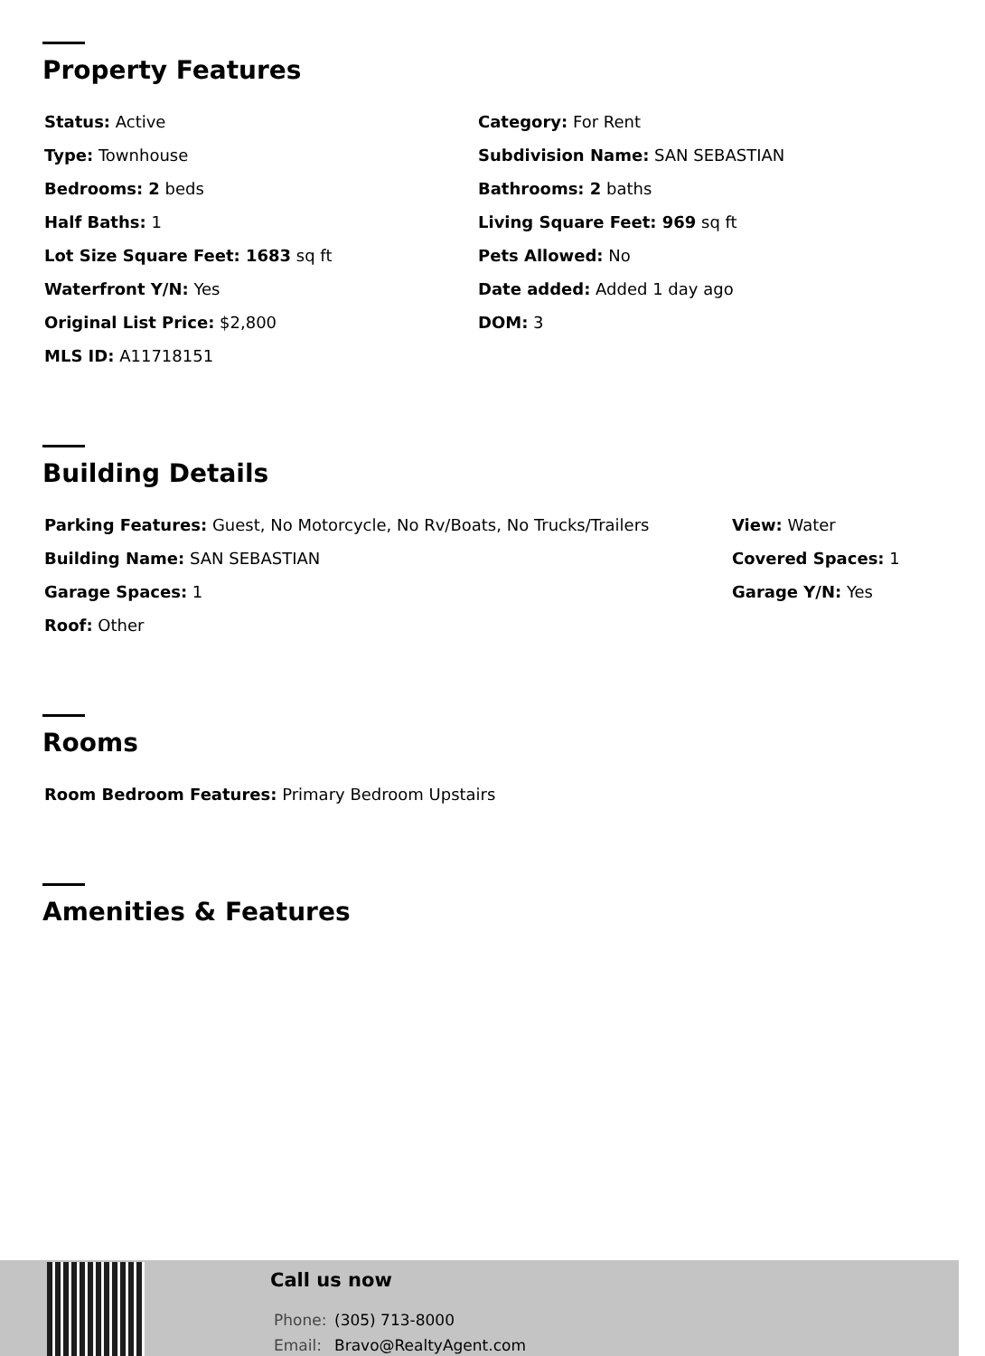Property Features
Status: Active
Category: For Rent
Type: Townhouse
Subdivision Name: SAN SEBASTIAN
Bedrooms: 2 beds
Bathrooms: 2 baths
Half Baths: 1
Living Square Feet: 969 sq ft
Lot Size Square Feet: 1683 sq ft
Pets Allowed: No
Waterfront Y/N: Yes
Date added: Added 1 day ago
Original List Price: $2,800
DOM: 3
MLS ID: A11718151
Building Details
Parking Features: Guest, No Motorcycle, No Rv/Boats, No Trucks/Trailers
View: Water
Building Name: SAN SEBASTIAN
Covered Spaces: 1
Garage Spaces: 1
Garage Y/N: Yes
Roof: Other
Rooms
Room Bedroom Features: Primary Bedroom Upstairs
Amenities & Features
Call us now
Phone: (305) 713-8000
Email: Bravo@RealtyAgent.com